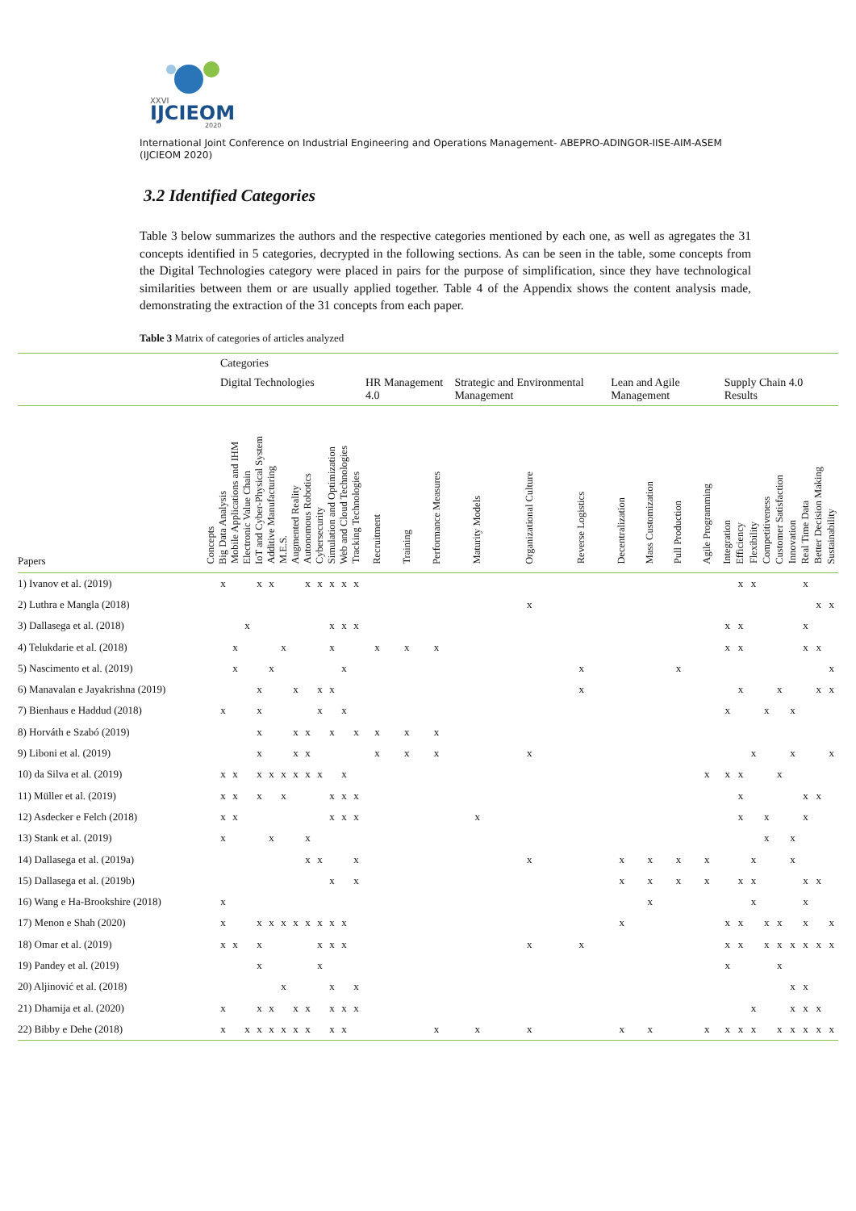XXVI
IJCIEOM
2020
International Joint Conference on Industrial Engineering and Operations Management- ABEPRO-ADINGOR-IISE-AIM-ASEM (IJCIEOM 2020)
3.2 Identified Categories
Table 3 below summarizes the authors and the respective categories mentioned by each one, as well as agregates the 31 concepts identified in 5 categories, decrypted in the following sections. As can be seen in the table, some concepts from the Digital Technologies category were placed in pairs for the purpose of simplification, since they have technological similarities between them or are usually applied together. Table 4 of the Appendix shows the content analysis made, demonstrating the extraction of the 31 concepts from each paper.
Table 3 Matrix of categories of articles analyzed
| | | Categories | | | | | | | | | | | | | | | | | | | | | | | | | | | | | | |
| --- | --- | --- | --- | --- | --- | --- | --- | --- | --- | --- | --- | --- | --- | --- | --- | --- | --- | --- | --- | --- | --- | --- | --- | --- | --- | --- | --- | --- | --- | --- | --- | --- |
| | | Digital Technologies | | | | | | | | | | | | HR Management 4.0 | | | Strategic and Environmental Management | | | Lean and Agile Management | | | | Supply Chain 4.0 Results | | | | | | | | |
| Papers | Concepts | Big Data Analysis | Mobile Applications and IHM | Electronic Value Chain | IoT and Cyber-Physical System | Additive Manufacturing | M.E.S. | Augmented Reality | Autonomous Robotics | Cybersecurity | Simulation and Optimization | Web and Cloud Technologies | Tracking Technologies | Recruitment | Training | Performance Measures | Maturity Models | Organizational Culture | Reverse Logistics | Decentralization | Mass Customization | Pull Production | Agile Programming | Integration | Efficiency | Flexibility | Competitiveness | Customer Satisfaction | Innovation | Real Time Data | Better Decision Making | Sustainability |
| 1) Ivanov et al. (2019) | | x | | | x | x | | | x | x | x | x | x | | | | | | | | | | | | x | x | | | | x | | |
| 2) Luthra e Mangla (2018) | | | | | | | | | | | | | | | | | | x | | | | | | | | | | | | | x | x |
| 3) Dallasega et al. (2018) | | | | x | | | | | | | x | x | x | | | | | | | | | | | x | x | | | | | x | | |
| 4) Telukdarie et al. (2018) | | | x | | | | x | | | | x | | | x | x | x | | | | | | | | x | x | | | | | x | x | |
| 5) Nascimento et al. (2019) | | | x | | | x | | | | | | x | | | | | | | x | | | x | | | | | | | | | | x |
| 6) Manavalan e Jayakrishna (2019) | | | | | x | | | x | | x | x | | | | | | | | x | | | | | | x | | | x | | | x | x |
| 7) Bienhaus e Haddud (2018) | | x | | | x | | | | | x | | x | | | | | | | | | | | | x | | | x | | x | | | |
| 8) Horváth e Szabó (2019) | | | | | x | | | x | x | | x | | x | x | x | x | | | | | | | | | | | | | | | | |
| 9) Liboni et al. (2019) | | | | | x | | | x | x | | | | | x | x | x | | x | | | | | | | | x | | | x | | | x |
| 10) da Silva et al. (2019) | | x | x | | x | x | x | x | x | x | | x | | | | | | | | | | | x | x | x | | | x | | | | |
| 11) Müller et al. (2019) | | x | x | | x | | x | | | | x | x | x | | | | | | | | | | | | x | | | | | x | x | |
| 12) Asdecker e Felch (2018) | | x | x | | | | | | | | x | x | x | | | | x | | | | | | | | x | | x | | | x | | |
| 13) Stank et al. (2019) | | x | | | | x | | | x | | | | | | | | | | | | | | | | | | x | | x | | | |
| 14) Dallasega et al. (2019a) | | | | | | | | | x | x | | | x | | | | | x | | x | x | x | x | | | x | | | x | | | |
| 15) Dallasega et al. (2019b) | | | | | | | | | | | x | | x | | | | | | | x | x | x | x | | x | x | | | | x | x | |
| 16) Wang e Ha-Brookshire (2018) | | x | | | | | | | | | | | | | | | | | | | x | | | | | x | | | | x | | |
| 17) Menon e Shah (2020) | | x | | | x | x | x | x | x | x | x | x | | | | | | | | x | | | | x | x | | x | x | | x | | x |
| 18) Omar et al. (2019) | | x | x | | x | | | | | x | x | x | | | | | | x | x | | | | | x | x | | x | x | x | x | x | x |
| 19) Pandey et al. (2019) | | | | | x | | | | | x | | | | | | | | | | | | | | x | | | | x | | | | |
| 20) Aljinović et al. (2018) | | | | | | | x | | | | x | | x | | | | | | | | | | | | | | | | x | x | | |
| 21) Dhamija et al. (2020) | | x | | | x | x | | x | x | | x | x | x | | | | | | | | | | | | | x | | | x | x | x | |
| 22) Bibby e Dehe (2018) | | x | | x | x | x | x | x | x | | x | x | | | | x | x | x | | x | x | | x | x | x | x | | x | x | x | x | x |